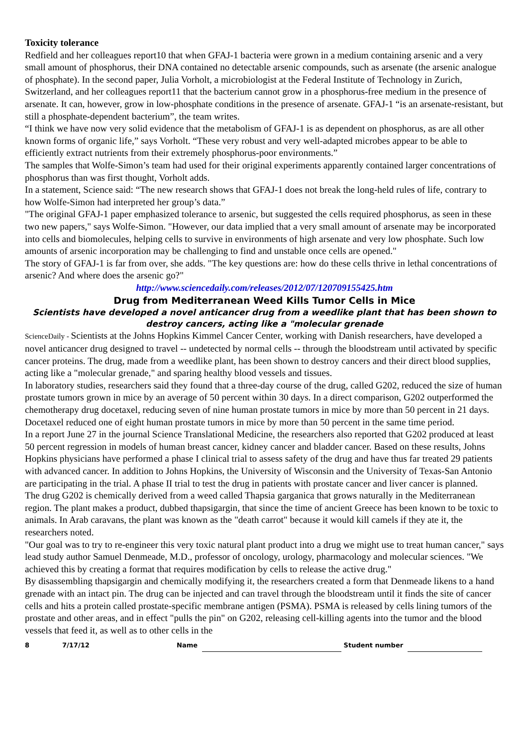Toxicity tolerance
Redfield and her colleagues report10 that when GFAJ-1 bacteria were grown in a medium containing arsenic and a very small amount of phosphorus, their DNA contained no detectable arsenic compounds, such as arsenate (the arsenic analogue of phosphate). In the second paper, Julia Vorholt, a microbiologist at the Federal Institute of Technology in Zurich, Switzerland, and her colleagues report11 that the bacterium cannot grow in a phosphorus-free medium in the presence of arsenate. It can, however, grow in low-phosphate conditions in the presence of arsenate. GFAJ-1 “is an arsenate-resistant, but still a phosphate-dependent bacterium”, the team writes.
“I think we have now very solid evidence that the metabolism of GFAJ-1 is as dependent on phosphorus, as are all other known forms of organic life,” says Vorholt. “These very robust and very well-adapted microbes appear to be able to efficiently extract nutrients from their extremely phosphorus-poor environments.”
The samples that Wolfe-Simon’s team had used for their original experiments apparently contained larger concentrations of phosphorus than was first thought, Vorholt adds.
In a statement, Science said: “The new research shows that GFAJ-1 does not break the long-held rules of life, contrary to how Wolfe-Simon had interpreted her group’s data.”
"The original GFAJ-1 paper emphasized tolerance to arsenic, but suggested the cells required phosphorus, as seen in these two new papers," says Wolfe-Simon. "However, our data implied that a very small amount of arsenate may be incorporated into cells and biomolecules, helping cells to survive in environments of high arsenate and very low phosphate. Such low amounts of arsenic incorporation may be challenging to find and unstable once cells are opened."
The story of GFAJ-1 is far from over, she adds. "The key questions are: how do these cells thrive in lethal concentrations of arsenic? And where does the arsenic go?"
http://www.sciencedaily.com/releases/2012/07/120709155425.htm
Drug from Mediterranean Weed Kills Tumor Cells in Mice
Scientists have developed a novel anticancer drug from a weedlike plant that has been shown to destroy cancers, acting like a "molecular grenade
ScienceDaily - Scientists at the Johns Hopkins Kimmel Cancer Center, working with Danish researchers, have developed a novel anticancer drug designed to travel -- undetected by normal cells -- through the bloodstream until activated by specific cancer proteins. The drug, made from a weedlike plant, has been shown to destroy cancers and their direct blood supplies, acting like a "molecular grenade," and sparing healthy blood vessels and tissues.
In laboratory studies, researchers said they found that a three-day course of the drug, called G202, reduced the size of human prostate tumors grown in mice by an average of 50 percent within 30 days. In a direct comparison, G202 outperformed the chemotherapy drug docetaxel, reducing seven of nine human prostate tumors in mice by more than 50 percent in 21 days. Docetaxel reduced one of eight human prostate tumors in mice by more than 50 percent in the same time period.
In a report June 27 in the journal Science Translational Medicine, the researchers also reported that G202 produced at least 50 percent regression in models of human breast cancer, kidney cancer and bladder cancer. Based on these results, Johns Hopkins physicians have performed a phase I clinical trial to assess safety of the drug and have thus far treated 29 patients with advanced cancer. In addition to Johns Hopkins, the University of Wisconsin and the University of Texas-San Antonio are participating in the trial. A phase II trial to test the drug in patients with prostate cancer and liver cancer is planned.
The drug G202 is chemically derived from a weed called Thapsia garganica that grows naturally in the Mediterranean region. The plant makes a product, dubbed thapsigargin, that since the time of ancient Greece has been known to be toxic to animals. In Arab caravans, the plant was known as the "death carrot" because it would kill camels if they ate it, the researchers noted.
"Our goal was to try to re-engineer this very toxic natural plant product into a drug we might use to treat human cancer," says lead study author Samuel Denmeade, M.D., professor of oncology, urology, pharmacology and molecular sciences. "We achieved this by creating a format that requires modification by cells to release the active drug."
By disassembling thapsigargin and chemically modifying it, the researchers created a form that Denmeade likens to a hand grenade with an intact pin. The drug can be injected and can travel through the bloodstream until it finds the site of cancer cells and hits a protein called prostate-specific membrane antigen (PSMA). PSMA is released by cells lining tumors of the prostate and other areas, and in effect "pulls the pin" on G202, releasing cell-killing agents into the tumor and the blood vessels that feed it, as well as to other cells in the
8 7/17/12 Name Student number